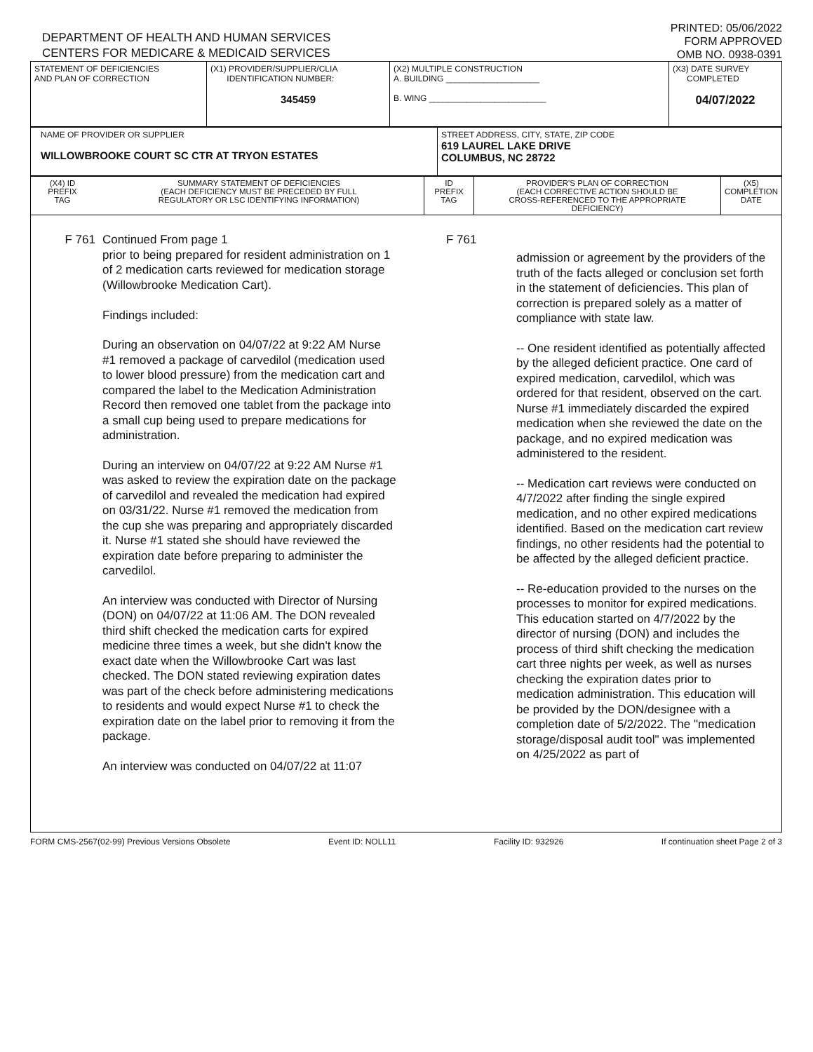DEPARTMENT OF HEALTH AND HUMAN SERVICES
CENTERS FOR MEDICARE & MEDICAID SERVICES
PRINTED: 05/06/2022
FORM APPROVED
OMB NO. 0938-0391
| STATEMENT OF DEFICIENCIES AND PLAN OF CORRECTION | (X1) PROVIDER/SUPPLIER/CLIA IDENTIFICATION NUMBER: 345459 | (X2) MULTIPLE CONSTRUCTION A. BUILDING ____________________ B. WING _________________________ | (X3) DATE SURVEY COMPLETED 04/07/2022 |
| NAME OF PROVIDER OR SUPPLIER WILLOWBROOKE COURT SC CTR AT TRYON ESTATES | STREET ADDRESS, CITY, STATE, ZIP CODE 619 LAUREL LAKE DRIVE COLUMBUS, NC 28722 |
| (X4) ID PREFIX TAG | SUMMARY STATEMENT OF DEFICIENCIES (EACH DEFICIENCY MUST BE PRECEDED BY FULL REGULATORY OR LSC IDENTIFYING INFORMATION) | ID PREFIX TAG | PROVIDER'S PLAN OF CORRECTION (EACH CORRECTIVE ACTION SHOULD BE CROSS-REFERENCED TO THE APPROPRIATE DEFICIENCY) | (X5) COMPLETION DATE |
F 761 Continued From page 1
prior to being prepared for resident administration on 1 of 2 medication carts reviewed for medication storage (Willowbrooke Medication Cart).
Findings included:
During an observation on 04/07/22 at 9:22 AM Nurse #1 removed a package of carvedilol (medication used to lower blood pressure) from the medication cart and compared the label to the Medication Administration Record then removed one tablet from the package into a small cup being used to prepare medications for administration.
During an interview on 04/07/22 at 9:22 AM Nurse #1 was asked to review the expiration date on the package of carvedilol and revealed the medication had expired on 03/31/22. Nurse #1 removed the medication from the cup she was preparing and appropriately discarded it. Nurse #1 stated she should have reviewed the expiration date before preparing to administer the carvedilol.
An interview was conducted with Director of Nursing (DON) on 04/07/22 at 11:06 AM. The DON revealed third shift checked the medication carts for expired medicine three times a week, but she didn't know the exact date when the Willowbrooke Cart was last checked. The DON stated reviewing expiration dates was part of the check before administering medications to residents and would expect Nurse #1 to check the expiration date on the label prior to removing it from the package.
An interview was conducted on 04/07/22 at 11:07
F 761
admission or agreement by the providers of the truth of the facts alleged or conclusion set forth in the statement of deficiencies. This plan of correction is prepared solely as a matter of compliance with state law.
-- One resident identified as potentially affected by the alleged deficient practice. One card of expired medication, carvedilol, which was ordered for that resident, observed on the cart. Nurse #1 immediately discarded the expired medication when she reviewed the date on the package, and no expired medication was administered to the resident.
-- Medication cart reviews were conducted on 4/7/2022 after finding the single expired medication, and no other expired medications identified. Based on the medication cart review findings, no other residents had the potential to be affected by the alleged deficient practice.
-- Re-education provided to the nurses on the processes to monitor for expired medications. This education started on 4/7/2022 by the director of nursing (DON) and includes the process of third shift checking the medication cart three nights per week, as well as nurses checking the expiration dates prior to medication administration. This education will be provided by the DON/designee with a completion date of 5/2/2022. The "medication storage/disposal audit tool" was implemented on 4/25/2022 as part of
FORM CMS-2567(02-99) Previous Versions Obsolete Event ID: NOLL11 Facility ID: 932926 If continuation sheet Page 2 of 3